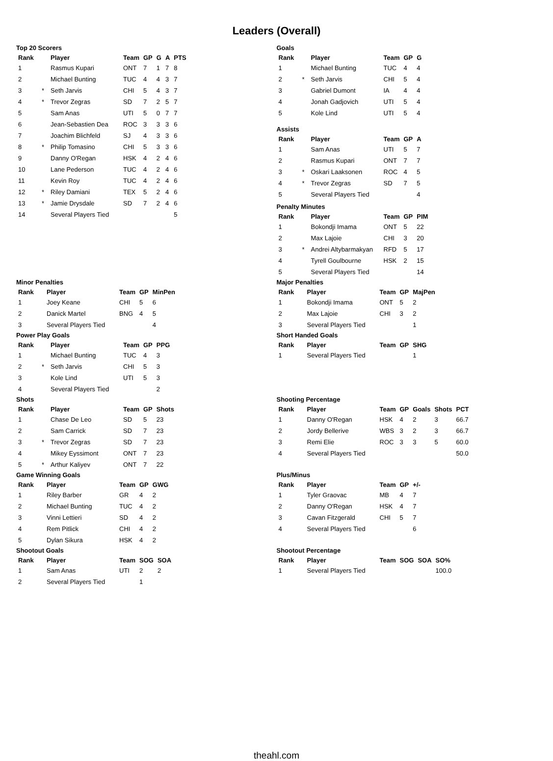Leaders (Overall)
Top 20 Scorers
| Rank | | Player | Team | GP | G | A | PTS |
| --- | --- | --- | --- | --- | --- | --- | --- |
| 1 | | Rasmus Kupari | ONT | 7 | 1 | 7 | 8 |
| 2 | | Michael Bunting | TUC | 4 | 4 | 3 | 7 |
| 3 | * | Seth Jarvis | CHI | 5 | 4 | 3 | 7 |
| 4 | * | Trevor Zegras | SD | 7 | 2 | 5 | 7 |
| 5 | | Sam Anas | UTI | 5 | 0 | 7 | 7 |
| 6 | | Jean-Sebastien Dea | ROC | 3 | 3 | 3 | 6 |
| 7 | | Joachim Blichfeld | SJ | 4 | 3 | 3 | 6 |
| 8 | * | Philip Tomasino | CHI | 5 | 3 | 3 | 6 |
| 9 | | Danny O'Regan | HSK | 4 | 2 | 4 | 6 |
| 10 | | Lane Pederson | TUC | 4 | 2 | 4 | 6 |
| 11 | | Kevin Roy | TUC | 4 | 2 | 4 | 6 |
| 12 | * | Riley Damiani | TEX | 5 | 2 | 4 | 6 |
| 13 | * | Jamie Drysdale | SD | 7 | 2 | 4 | 6 |
| 14 | | Several Players Tied | | | | | 5 |
Goals
| Rank | | Player | Team | GP | G |
| --- | --- | --- | --- | --- | --- |
| 1 | | Michael Bunting | TUC | 4 | 4 |
| 2 | * | Seth Jarvis | CHI | 5 | 4 |
| 3 | | Gabriel Dumont | IA | 4 | 4 |
| 4 | | Jonah Gadjovich | UTI | 5 | 4 |
| 5 | | Kole Lind | UTI | 5 | 4 |
Assists
| Rank | | Player | Team | GP | A |
| --- | --- | --- | --- | --- | --- |
| 1 | | Sam Anas | UTI | 5 | 7 |
| 2 | | Rasmus Kupari | ONT | 7 | 7 |
| 3 | * | Oskari Laaksonen | ROC | 4 | 5 |
| 4 | * | Trevor Zegras | SD | 7 | 5 |
| 5 | | Several Players Tied | | | 4 |
Penalty Minutes
| Rank | | Player | Team | GP | PIM |
| --- | --- | --- | --- | --- | --- |
| 1 | | Bokondji Imama | ONT | 5 | 22 |
| 2 | | Max Lajoie | CHI | 3 | 20 |
| 3 | * | Andrei Altybarmakyan | RFD | 5 | 17 |
| 4 | | Tyrell Goulbourne | HSK | 2 | 15 |
| 5 | | Several Players Tied | | | 14 |
Minor Penalties
| Rank | Player | Team | GP | MinPen |
| --- | --- | --- | --- | --- |
| 1 | Joey Keane | CHI | 5 | 6 |
| 2 | Danick Martel | BNG | 4 | 5 |
| 3 | Several Players Tied | | | 4 |
Major Penalties
| Rank | Player | Team | GP | MajPen |
| --- | --- | --- | --- | --- |
| 1 | Bokondji Imama | ONT | 5 | 2 |
| 2 | Max Lajoie | CHI | 3 | 2 |
| 3 | Several Players Tied | | | 1 |
Power Play Goals
| Rank | | Player | Team | GP | PPG |
| --- | --- | --- | --- | --- | --- |
| 1 | | Michael Bunting | TUC | 4 | 3 |
| 2 | * | Seth Jarvis | CHI | 5 | 3 |
| 3 | | Kole Lind | UTI | 5 | 3 |
| 4 | | Several Players Tied | | | 2 |
Short Handed Goals
| Rank | Player | Team | GP | SHG |
| --- | --- | --- | --- | --- |
| 1 | Several Players Tied | | | 1 |
Shots
| Rank | | Player | Team | GP | Shots |
| --- | --- | --- | --- | --- | --- |
| 1 | | Chase De Leo | SD | 5 | 23 |
| 2 | | Sam Carrick | SD | 7 | 23 |
| 3 | * | Trevor Zegras | SD | 7 | 23 |
| 4 | | Mikey Eyssimont | ONT | 7 | 23 |
| 5 | * | Arthur Kaliyev | ONT | 7 | 22 |
Shooting Percentage
| Rank | Player | Team | GP | Goals | Shots | PCT |
| --- | --- | --- | --- | --- | --- | --- |
| 1 | Danny O'Regan | HSK | 4 | 2 | 3 | 66.7 |
| 2 | Jordy Bellerive | WBS | 3 | 2 | 3 | 66.7 |
| 3 | Remi Elie | ROC | 3 | 3 | 5 | 60.0 |
| 4 | Several Players Tied | | | | | 50.0 |
Game Winning Goals
| Rank | Player | Team | GP | GWG |
| --- | --- | --- | --- | --- |
| 1 | Riley Barber | GR | 4 | 2 |
| 2 | Michael Bunting | TUC | 4 | 2 |
| 3 | Vinni Lettieri | SD | 4 | 2 |
| 4 | Rem Pitlick | CHI | 4 | 2 |
| 5 | Dylan Sikura | HSK | 4 | 2 |
Plus/Minus
| Rank | Player | Team | GP | +/- |
| --- | --- | --- | --- | --- |
| 1 | Tyler Graovac | MB | 4 | 7 |
| 2 | Danny O'Regan | HSK | 4 | 7 |
| 3 | Cavan Fitzgerald | CHI | 5 | 7 |
| 4 | Several Players Tied | | | 6 |
Shootout Goals
| Rank | Player | Team | SOG | SOA |
| --- | --- | --- | --- | --- |
| 1 | Sam Anas | UTI | 2 | 2 |
| 2 | Several Players Tied | | 1 | |
Shootout Percentage
| Rank | Player | Team | SOG | SOA | SO% |
| --- | --- | --- | --- | --- | --- |
| 1 | Several Players Tied | | | | 100.0 |
theahl.com